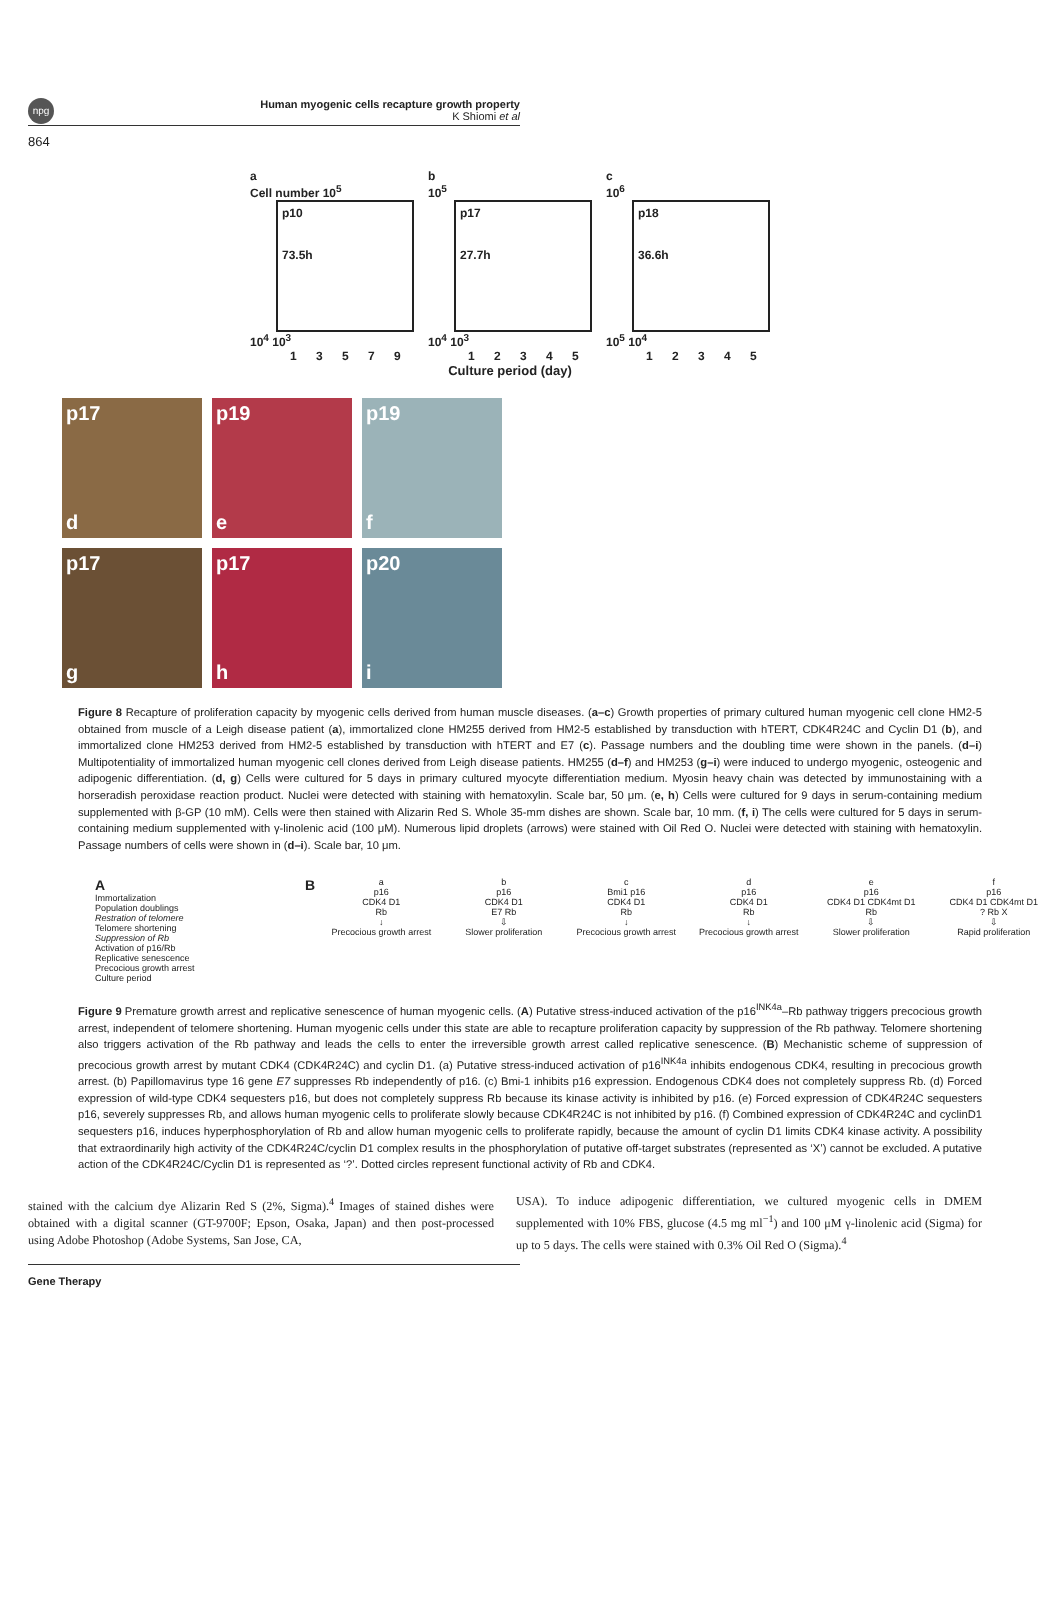npg Human myogenic cells recapture growth property
K Shiomi et al
864
a
Cell number 10<sup>5</sup>
p10
73.5h
10<sup>4</sup> 10<sup>3</sup>
1 3 5 7 9
b
10<sup>5</sup>
p17
27.7h
10<sup>4</sup> 10<sup>3</sup>
1 2 3 4 5
c
10<sup>6</sup>
p18
36.6h
10<sup>5</sup> 10<sup>4</sup>
1 2 3 4 5
Culture period (day)
p17
d
p19
e
p19
f
p17
g
p17
h
p20
i
Figure 8 Recapture of proliferation capacity by myogenic cells derived from human muscle diseases. (a–c) Growth properties of primary cultured human myogenic cell clone HM2-5 obtained from muscle of a Leigh disease patient (a), immortalized clone HM255 derived from HM2-5 established by transduction with hTERT, CDK4R24C and Cyclin D1 (b), and immortalized clone HM253 derived from HM2-5 established by transduction with hTERT and E7 (c). Passage numbers and the doubling time were shown in the panels. (d–i) Multipotentiality of immortalized human myogenic cell clones derived from Leigh disease patients. HM255 (d–f) and HM253 (g–i) were induced to undergo myogenic, osteogenic and adipogenic differentiation. (d, g) Cells were cultured for 5 days in primary cultured myocyte differentiation medium. Myosin heavy chain was detected by immunostaining with a horseradish peroxidase reaction product. Nuclei were detected with staining with hematoxylin. Scale bar, 50 μm. (e, h) Cells were cultured for 9 days in serum-containing medium supplemented with β-GP (10 mM). Cells were then stained with Alizarin Red S. Whole 35-mm dishes are shown. Scale bar, 10 mm. (f, i) The cells were cultured for 5 days in serum-containing medium supplemented with γ-linolenic acid (100 μM). Numerous lipid droplets (arrows) were stained with Oil Red O. Nuclei were detected with staining with hematoxylin. Passage numbers of cells were shown in (d–i). Scale bar, 10 μm.
A
Immortalization
Population doublings
Restration of telomere
Telomere shortening
Suppression of Rb
Activation of p16/Rb
Replicative senescence
Precocious growth arrest
Culture period
B
a
p16
CDK4 D1
Rb
↓
Precocious growth arrest
b
p16
CDK4 D1
E7 Rb
⇩
Slower proliferation
c
Bmi1 p16
CDK4 D1
Rb
↓
Precocious growth arrest
d
p16
CDK4 D1
Rb
↓
Precocious growth arrest
e
p16
CDK4 D1 CDK4mt D1
Rb
⇩
Slower proliferation
f
p16
CDK4 D1 CDK4mt D1
? Rb X
⇩
Rapid proliferation
Figure 9 Premature growth arrest and replicative senescence of human myogenic cells. (A) Putative stress-induced activation of the p16<sup>INK4a</sup>–Rb pathway triggers precocious growth arrest, independent of telomere shortening. Human myogenic cells under this state are able to recapture proliferation capacity by suppression of the Rb pathway. Telomere shortening also triggers activation of the Rb pathway and leads the cells to enter the irreversible growth arrest called replicative senescence. (B) Mechanistic scheme of suppression of precocious growth arrest by mutant CDK4 (CDK4R24C) and cyclin D1. (a) Putative stress-induced activation of p16<sup>INK4a</sup> inhibits endogenous CDK4, resulting in precocious growth arrest. (b) Papillomavirus type 16 gene E7 suppresses Rb independently of p16. (c) Bmi-1 inhibits p16 expression. Endogenous CDK4 does not completely suppress Rb. (d) Forced expression of wild-type CDK4 sequesters p16, but does not completely suppress Rb because its kinase activity is inhibited by p16. (e) Forced expression of CDK4R24C sequesters p16, severely suppresses Rb, and allows human myogenic cells to proliferate slowly because CDK4R24C is not inhibited by p16. (f) Combined expression of CDK4R24C and cyclinD1 sequesters p16, induces hyperphosphorylation of Rb and allow human myogenic cells to proliferate rapidly, because the amount of cyclin D1 limits CDK4 kinase activity. A possibility that extraordinarily high activity of the CDK4R24C/cyclin D1 complex results in the phosphorylation of putative off-target substrates (represented as ‘X’) cannot be excluded. A putative action of the CDK4R24C/Cyclin D1 is represented as ‘?’. Dotted circles represent functional activity of Rb and CDK4.
stained with the calcium dye Alizarin Red S (2%, Sigma).<sup>4</sup> Images of stained dishes were obtained with a digital scanner (GT-9700F; Epson, Osaka, Japan) and then post-processed using Adobe Photoshop (Adobe Systems, San Jose, CA,
USA). To induce adipogenic differentiation, we cultured myogenic cells in DMEM supplemented with 10% FBS, glucose (4.5 mg ml<sup>−1</sup>) and 100 μM γ-linolenic acid (Sigma) for up to 5 days. The cells were stained with 0.3% Oil Red O (Sigma).<sup>4</sup>
Gene Therapy